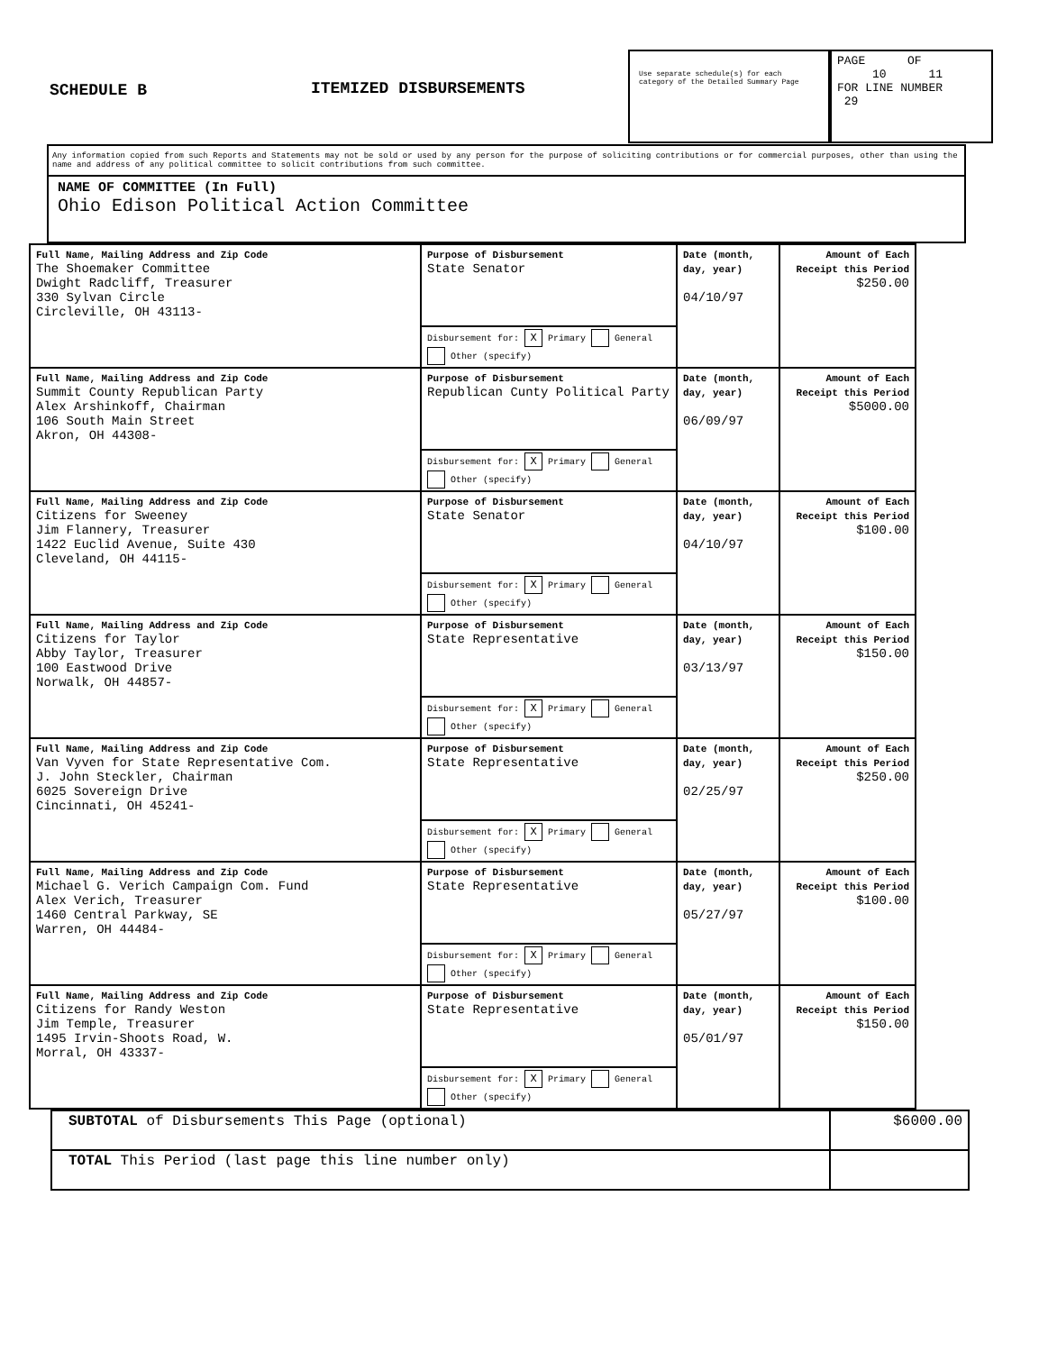SCHEDULE B ITEMIZED DISBURSEMENTS
Use separate schedule(s) for each category of the Detailed Summary Page
PAGE OF
10 11
FOR LINE NUMBER
29
Any information copied from such Reports and Statements may not be sold or used by any person for the purpose of soliciting contributions or for commercial purposes, other than using the name and address of any political committee to solicit contributions from such committee.
NAME OF COMMITTEE (In Full)
Ohio Edison Political Action Committee
| Full Name, Mailing Address and Zip Code The Shoemaker Committee Dwight Radcliff, Treasurer 330 Sylvan Circle Circleville, OH 43113- | Purpose of Disbursement State Senator | Date (month, day, year) 04/10/97 | Amount of Each Receipt this Period $250.00 |
| | Disbursement for: X Primary General Other (specify) | | |
| Full Name, Mailing Address and Zip Code Summit County Republican Party Alex Arshinkoff, Chairman 106 South Main Street Akron, OH 44308- | Purpose of Disbursement Republican Cunty Political Party | Date (month, day, year) 06/09/97 | Amount of Each Receipt this Period $5000.00 |
| | Disbursement for: X Primary General Other (specify) | | |
| Full Name, Mailing Address and Zip Code Citizens for Sweeney Jim Flannery, Treasurer 1422 Euclid Avenue, Suite 430 Cleveland, OH 44115- | Purpose of Disbursement State Senator | Date (month, day, year) 04/10/97 | Amount of Each Receipt this Period $100.00 |
| | Disbursement for: X Primary General Other (specify) | | |
| Full Name, Mailing Address and Zip Code Citizens for Taylor Abby Taylor, Treasurer 100 Eastwood Drive Norwalk, OH 44857- | Purpose of Disbursement State Representative | Date (month, day, year) 03/13/97 | Amount of Each Receipt this Period $150.00 |
| | Disbursement for: X Primary General Other (specify) | | |
| Full Name, Mailing Address and Zip Code Van Vyven for State Representative Com. J. John Steckler, Chairman 6025 Sovereign Drive Cincinnati, OH 45241- | Purpose of Disbursement State Representative | Date (month, day, year) 02/25/97 | Amount of Each Receipt this Period $250.00 |
| | Disbursement for: X Primary General Other (specify) | | |
| Full Name, Mailing Address and Zip Code Michael G. Verich Campaign Com. Fund Alex Verich, Treasurer 1460 Central Parkway, SE Warren, OH 44484- | Purpose of Disbursement State Representative | Date (month, day, year) 05/27/97 | Amount of Each Receipt this Period $100.00 |
| | Disbursement for: X Primary General Other (specify) | | |
| Full Name, Mailing Address and Zip Code Citizens for Randy Weston Jim Temple, Treasurer 1495 Irvin-Shoots Road, W. Morral, OH 43337- | Purpose of Disbursement State Representative | Date (month, day, year) 05/01/97 | Amount of Each Receipt this Period $150.00 |
| | Disbursement for: X Primary General Other (specify) | | |
| SUBTOTAL of Disbursements This Page (optional) | $6000.00 |
| TOTAL This Period (last page this line number only) | |